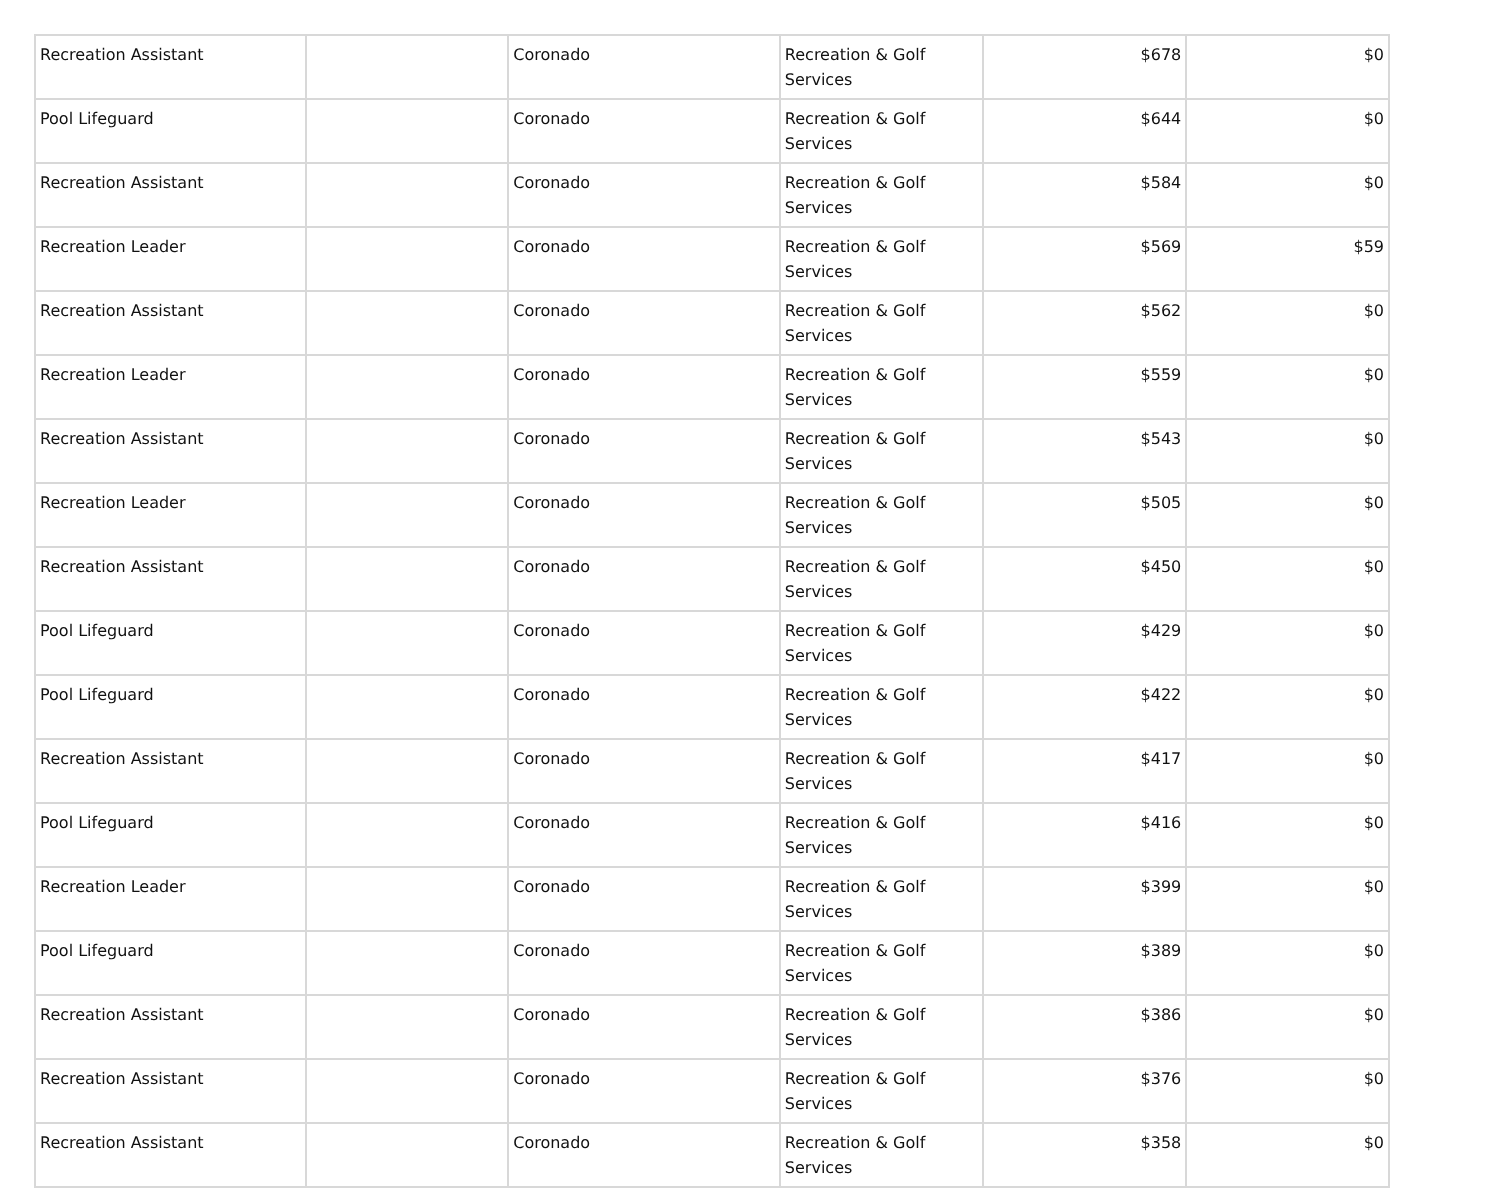| Recreation Assistant | | Coronado | Recreation & Golf Services | $678 | $0 |
| Pool Lifeguard | | Coronado | Recreation & Golf Services | $644 | $0 |
| Recreation Assistant | | Coronado | Recreation & Golf Services | $584 | $0 |
| Recreation Leader | | Coronado | Recreation & Golf Services | $569 | $59 |
| Recreation Assistant | | Coronado | Recreation & Golf Services | $562 | $0 |
| Recreation Leader | | Coronado | Recreation & Golf Services | $559 | $0 |
| Recreation Assistant | | Coronado | Recreation & Golf Services | $543 | $0 |
| Recreation Leader | | Coronado | Recreation & Golf Services | $505 | $0 |
| Recreation Assistant | | Coronado | Recreation & Golf Services | $450 | $0 |
| Pool Lifeguard | | Coronado | Recreation & Golf Services | $429 | $0 |
| Pool Lifeguard | | Coronado | Recreation & Golf Services | $422 | $0 |
| Recreation Assistant | | Coronado | Recreation & Golf Services | $417 | $0 |
| Pool Lifeguard | | Coronado | Recreation & Golf Services | $416 | $0 |
| Recreation Leader | | Coronado | Recreation & Golf Services | $399 | $0 |
| Pool Lifeguard | | Coronado | Recreation & Golf Services | $389 | $0 |
| Recreation Assistant | | Coronado | Recreation & Golf Services | $386 | $0 |
| Recreation Assistant | | Coronado | Recreation & Golf Services | $376 | $0 |
| Recreation Assistant | | Coronado | Recreation & Golf Services | $358 | $0 |